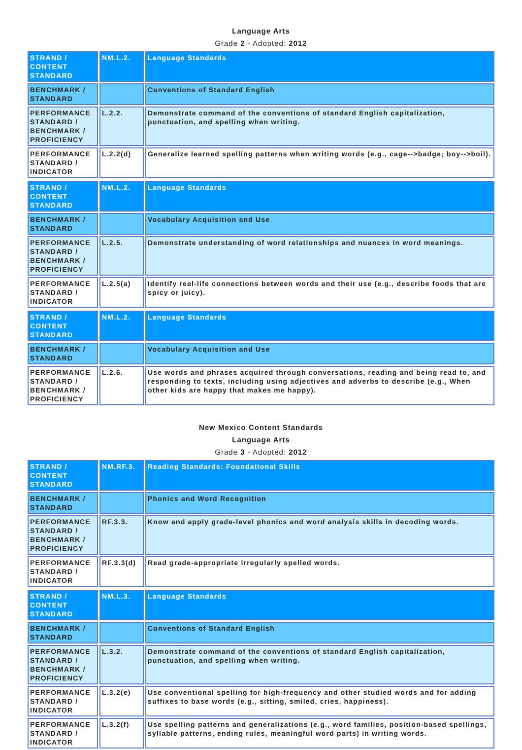Language Arts
Grade 2 - Adopted: 2012
| STRAND / CONTENT STANDARD | NM.L.2. | Language Standards |
| BENCHMARK / STANDARD | | Conventions of Standard English |
| PERFORMANCE STANDARD / BENCHMARK / PROFICIENCY | L.2.2. | Demonstrate command of the conventions of standard English capitalization, punctuation, and spelling when writing. |
| PERFORMANCE STANDARD / INDICATOR | L.2.2(d) | Generalize learned spelling patterns when writing words (e.g., cage-->badge; boy-->boil). |
| STRAND / CONTENT STANDARD | NM.L.2. | Language Standards |
| BENCHMARK / STANDARD | | Vocabulary Acquisition and Use |
| PERFORMANCE STANDARD / BENCHMARK / PROFICIENCY | L.2.5. | Demonstrate understanding of word relationships and nuances in word meanings. |
| PERFORMANCE STANDARD / INDICATOR | L.2.5(a) | Identify real-life connections between words and their use (e.g., describe foods that are spicy or juicy). |
| STRAND / CONTENT STANDARD | NM.L.2. | Language Standards |
| BENCHMARK / STANDARD | | Vocabulary Acquisition and Use |
| PERFORMANCE STANDARD / BENCHMARK / PROFICIENCY | L.2.6. | Use words and phrases acquired through conversations, reading and being read to, and responding to texts, including using adjectives and adverbs to describe (e.g., When other kids are happy that makes me happy). |
New Mexico Content Standards
Language Arts
Grade 3 - Adopted: 2012
| STRAND / CONTENT STANDARD | NM.RF.3. | Reading Standards: Foundational Skills |
| BENCHMARK / STANDARD | | Phonics and Word Recognition |
| PERFORMANCE STANDARD / BENCHMARK / PROFICIENCY | RF.3.3. | Know and apply grade-level phonics and word analysis skills in decoding words. |
| PERFORMANCE STANDARD / INDICATOR | RF.3.3(d) | Read grade-appropriate irregularly spelled words. |
| STRAND / CONTENT STANDARD | NM.L.3. | Language Standards |
| BENCHMARK / STANDARD | | Conventions of Standard English |
| PERFORMANCE STANDARD / BENCHMARK / PROFICIENCY | L.3.2. | Demonstrate command of the conventions of standard English capitalization, punctuation, and spelling when writing. |
| PERFORMANCE STANDARD / INDICATOR | L.3.2(e) | Use conventional spelling for high-frequency and other studied words and for adding suffixes to base words (e.g., sitting, smiled, cries, happiness). |
| PERFORMANCE STANDARD / INDICATOR | L.3.2(f) | Use spelling patterns and generalizations (e.g., word families, position-based spellings, syllable patterns, ending rules, meaningful word parts) in writing words. |